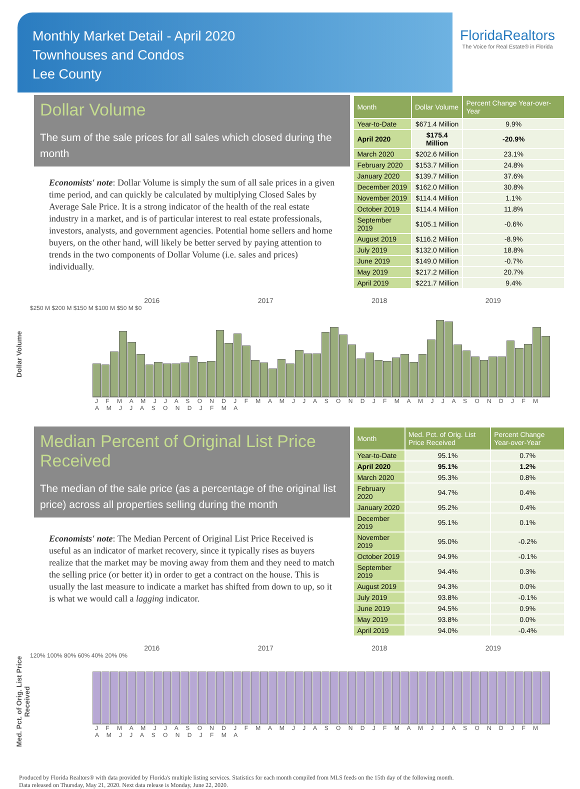Monthly Market Detail - April 2020
Townhouses and Condos
Lee County
FloridaRealtors
The Voice for Real Estate® in Florida
Dollar Volume
The sum of the sale prices for all sales which closed during the month
Economists' note: Dollar Volume is simply the sum of all sale prices in a given time period, and can quickly be calculated by multiplying Closed Sales by Average Sale Price. It is a strong indicator of the health of the real estate industry in a market, and is of particular interest to real estate professionals, investors, analysts, and government agencies. Potential home sellers and home buyers, on the other hand, will likely be better served by paying attention to trends in the two components of Dollar Volume (i.e. sales and prices) individually.
| Month | Dollar Volume | Percent Change Year-over-Year |
| --- | --- | --- |
| Year-to-Date | $671.4 Million | 9.9% |
| April 2020 | $175.4 Million | -20.9% |
| March 2020 | $202.6 Million | 23.1% |
| February 2020 | $153.7 Million | 24.8% |
| January 2020 | $139.7 Million | 37.6% |
| December 2019 | $162.0 Million | 30.8% |
| November 2019 | $114.4 Million | 1.1% |
| October 2019 | $114.4 Million | 11.8% |
| September 2019 | $105.1 Million | -0.6% |
| August 2019 | $116.2 Million | -8.9% |
| July 2019 | $132.0 Million | 18.8% |
| June 2019 | $149.0 Million | -0.7% |
| May 2019 | $217.2 Million | 20.7% |
| April 2019 | $221.7 Million | 9.4% |
Dollar Volume
2016 2017 2018 2019
$250 M $200 M $150 M $100 M $50 M $0
J F M A M J J A S O N D J F M A M J J A S O N D J F M A M J J A S O N D J F M A M J J A S O N D J F M A
Median Percent of Original List Price Received
The median of the sale price (as a percentage of the original list price) across all properties selling during the month
Economists' note: The Median Percent of Original List Price Received is useful as an indicator of market recovery, since it typically rises as buyers realize that the market may be moving away from them and they need to match the selling price (or better it) in order to get a contract on the house. This is usually the last measure to indicate a market has shifted from down to up, so it is what we would call a lagging indicator.
| Month | Med. Pct. of Orig. List Price Received | Percent Change Year-over-Year |
| --- | --- | --- |
| Year-to-Date | 95.1% | 0.7% |
| April 2020 | 95.1% | 1.2% |
| March 2020 | 95.3% | 0.8% |
| February 2020 | 94.7% | 0.4% |
| January 2020 | 95.2% | 0.4% |
| December 2019 | 95.1% | 0.1% |
| November 2019 | 95.0% | -0.2% |
| October 2019 | 94.9% | -0.1% |
| September 2019 | 94.4% | 0.3% |
| August 2019 | 94.3% | 0.0% |
| July 2019 | 93.8% | -0.1% |
| June 2019 | 94.5% | 0.9% |
| May 2019 | 93.8% | 0.0% |
| April 2019 | 94.0% | -0.4% |
Med. Pct. of Orig. List Price Received
2016 2017 2018 2019
120% 100% 80% 60% 40% 20% 0%
J F M A M J J A S O N D J F M A M J J A S O N D J F M A M J J A S O N D J F M A M J J A S O N D J F M A
Produced by Florida Realtors® with data provided by Florida's multiple listing services. Statistics for each month compiled from MLS feeds on the 15th day of the following month.
Data released on Thursday, May 21, 2020. Next data release is Monday, June 22, 2020.